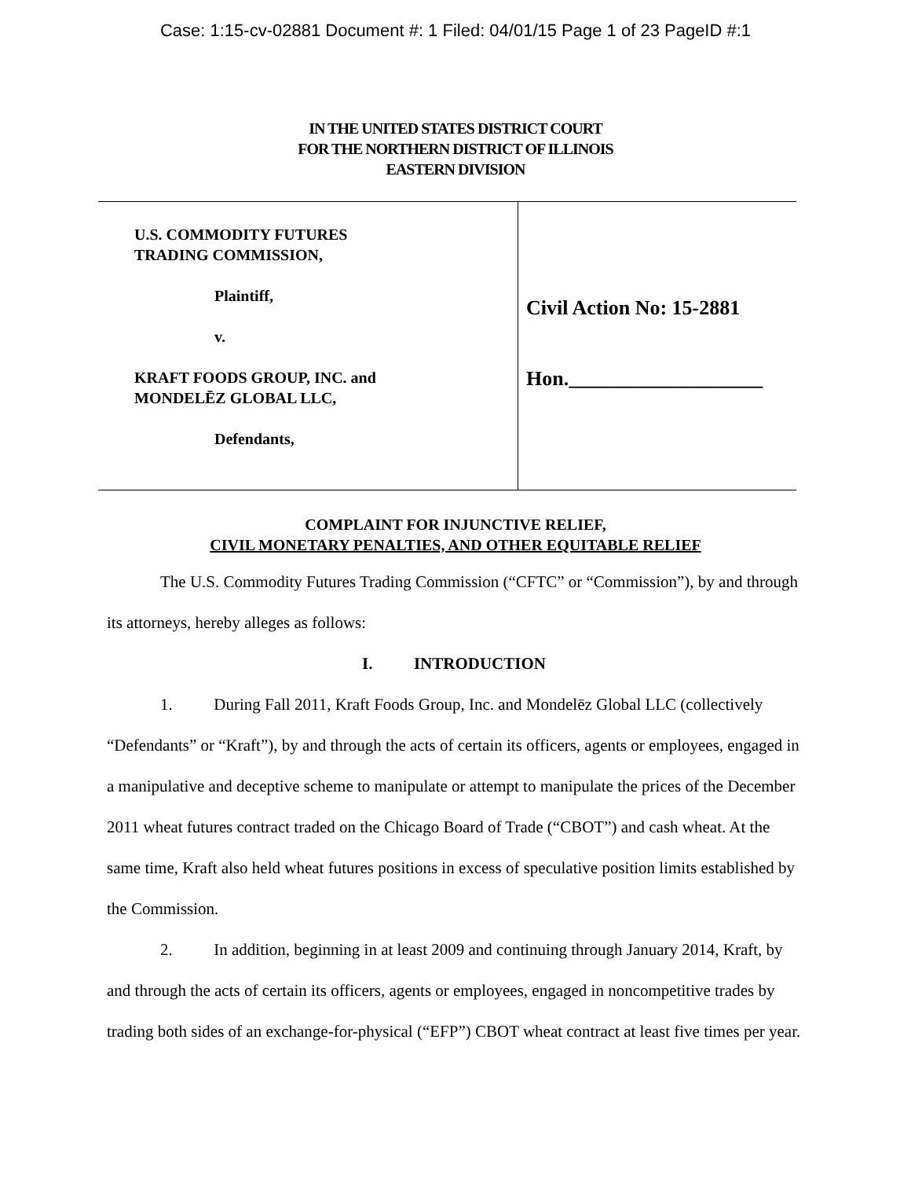Case: 1:15-cv-02881 Document #: 1 Filed: 04/01/15 Page 1 of 23 PageID #:1
IN THE UNITED STATES DISTRICT COURT
FOR THE NORTHERN DISTRICT OF ILLINOIS
EASTERN DIVISION
U.S. COMMODITY FUTURES
TRADING COMMISSION,
Plaintiff,
v.
KRAFT FOODS GROUP, INC. and
MONDELĒZ GLOBAL LLC,
Defendants,
Civil Action No: 15-2881
Hon.___________________
COMPLAINT FOR INJUNCTIVE RELIEF,
CIVIL MONETARY PENALTIES, AND OTHER EQUITABLE RELIEF
The U.S. Commodity Futures Trading Commission (“CFTC” or “Commission”), by and through its attorneys, hereby alleges as follows:
I. INTRODUCTION
1. During Fall 2011, Kraft Foods Group, Inc. and Mondelēz Global LLC (collectively “Defendants” or “Kraft”), by and through the acts of certain its officers, agents or employees, engaged in a manipulative and deceptive scheme to manipulate or attempt to manipulate the prices of the December 2011 wheat futures contract traded on the Chicago Board of Trade (“CBOT”) and cash wheat. At the same time, Kraft also held wheat futures positions in excess of speculative position limits established by the Commission.
2. In addition, beginning in at least 2009 and continuing through January 2014, Kraft, by and through the acts of certain its officers, agents or employees, engaged in noncompetitive trades by trading both sides of an exchange-for-physical (“EFP”) CBOT wheat contract at least five times per year.